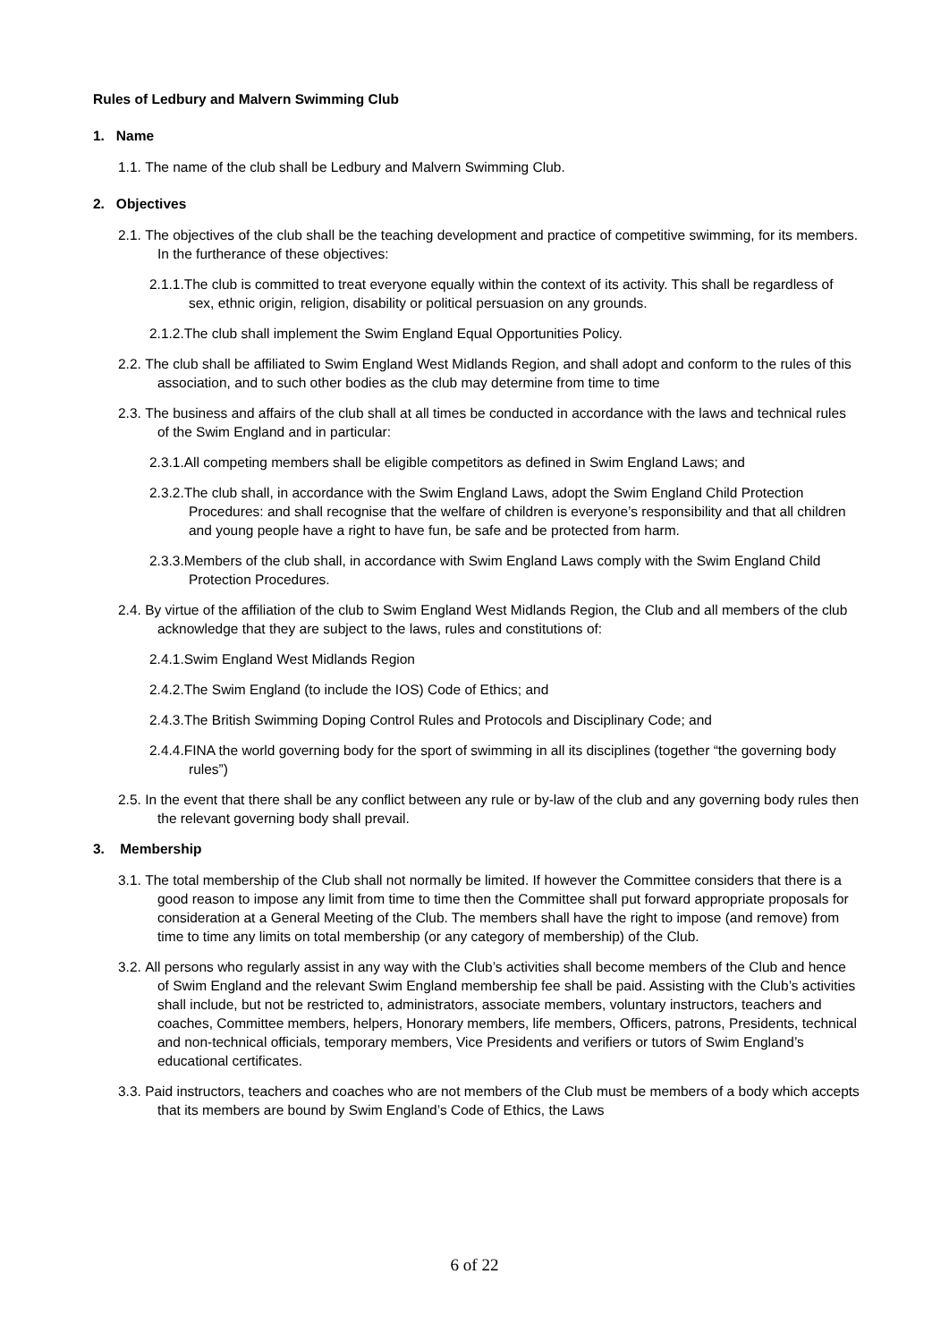Rules of Ledbury and Malvern Swimming Club
1. Name
1.1. The name of the club shall be Ledbury and Malvern Swimming Club.
2. Objectives
2.1. The objectives of the club shall be the teaching development and practice of competitive swimming, for its members. In the furtherance of these objectives:
2.1.1.The club is committed to treat everyone equally within the context of its activity. This shall be regardless of sex, ethnic origin, religion, disability or political persuasion on any grounds.
2.1.2.The club shall implement the Swim England Equal Opportunities Policy.
2.2. The club shall be affiliated to Swim England West Midlands Region, and shall adopt and conform to the rules of this association, and to such other bodies as the club may determine from time to time
2.3. The business and affairs of the club shall at all times be conducted in accordance with the laws and technical rules of the Swim England and in particular:
2.3.1.All competing members shall be eligible competitors as defined in Swim England Laws; and
2.3.2.The club shall, in accordance with the Swim England Laws, adopt the Swim England Child Protection Procedures: and shall recognise that the welfare of children is everyone’s responsibility and that all children and young people have a right to have fun, be safe and be protected from harm.
2.3.3.Members of the club shall, in accordance with Swim England Laws comply with the Swim England Child Protection Procedures.
2.4. By virtue of the affiliation of the club to Swim England West Midlands Region, the Club and all members of the club acknowledge that they are subject to the laws, rules and constitutions of:
2.4.1.Swim England West Midlands Region
2.4.2.The Swim England (to include the IOS) Code of Ethics; and
2.4.3.The British Swimming Doping Control Rules and Protocols and Disciplinary Code; and
2.4.4.FINA the world governing body for the sport of swimming in all its disciplines (together “the governing body rules”)
2.5. In the event that there shall be any conflict between any rule or by-law of the club and any governing body rules then the relevant governing body shall prevail.
3. Membership
3.1. The total membership of the Club shall not normally be limited. If however the Committee considers that there is a good reason to impose any limit from time to time then the Committee shall put forward appropriate proposals for consideration at a General Meeting of the Club. The members shall have the right to impose (and remove) from time to time any limits on total membership (or any category of membership) of the Club.
3.2. All persons who regularly assist in any way with the Club’s activities shall become members of the Club and hence of Swim England and the relevant Swim England membership fee shall be paid. Assisting with the Club’s activities shall include, but not be restricted to, administrators, associate members, voluntary instructors, teachers and coaches, Committee members, helpers, Honorary members, life members, Officers, patrons, Presidents, technical and non-technical officials, temporary members, Vice Presidents and verifiers or tutors of Swim England’s educational certificates.
3.3. Paid instructors, teachers and coaches who are not members of the Club must be members of a body which accepts that its members are bound by Swim England’s Code of Ethics, the Laws
6 of 22